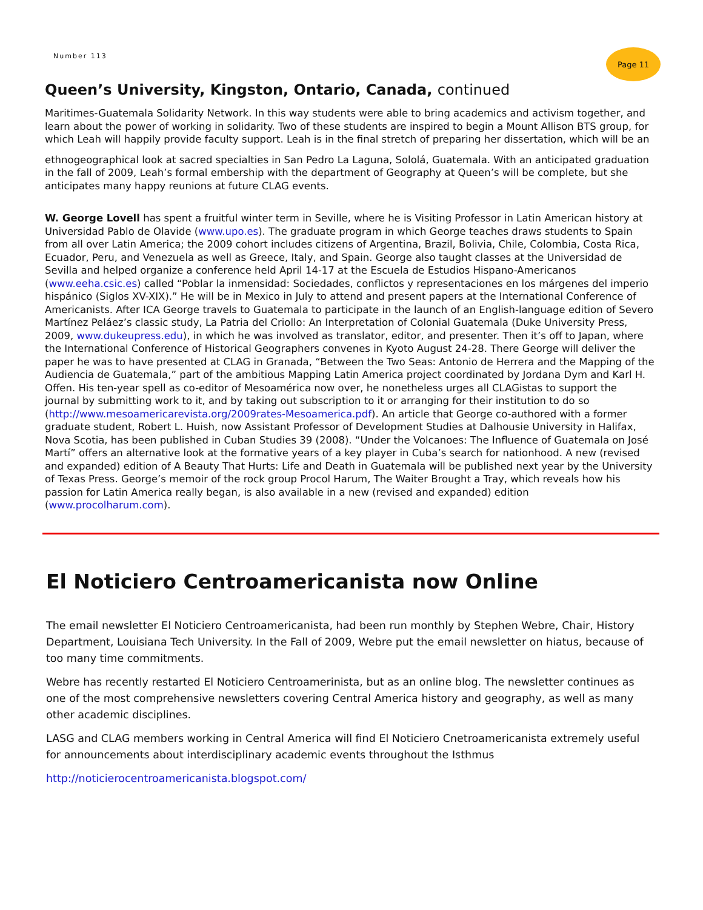Number 113
Page 11
Queen’s University, Kingston, Ontario, Canada, continued
Maritimes-Guatemala Solidarity Network. In this way students were able to bring academics and activism to­gether, and learn about the power of working in solidarity. Two of these students are inspired to begin a Mount Allison BTS group, for which Leah will happily provide faculty support. Leah is in the final stretch of preparing her dissertation, which will be an
ethnogeographical look at sacred specialties in San Pedro La Laguna, Sololá, Guatemala. With an anticipated graduation in the fall of 2009, Leah’s formal embership with the department of Geography at Queen’s will be complete, but she anticipates many happy reunions at future CLAG events.
W. George Lovell has spent a fruitful winter term in Seville, where he is Visiting Professor in Latin American history at Universidad Pablo de Olavide (www.upo.es). The graduate program in which George teaches draws students to Spain from all over Latin America; the 2009 cohort includes citizens of Argentina, Brazil, Bolivia, Chile, Colombia, Costa Rica, Ecuador, Peru, and Venezuela as well as Greece, Italy, and Spain. George also taught classes at the Universidad de Sevilla and helped organize a conference held April 14-17 at the Escuela de Estudios Hispano-Americanos (www.eeha.csic.es) called “Poblar la inmensidad: Sociedades, conflictos y repre­sentaciones en los márgenes del imperio hispánico (Siglos XV-XIX).” He will be in Mexico in July to attend and present papers at the International Conference of Americanists. After ICA George travels to Guatemala to parti­cipate in the launch of an English-language edition of Severo Martínez Peláez’s classic study, La Patria del Crio­llo: An Interpretation of Colonial Guatemala (Duke University Press, 2009, www.dukeupress.edu), in which he was involved as translator, editor, and presenter. Then it’s off to Japan, where the International Conference of Historical Geographers convenes in Kyoto August 24-28. There George will deliver the paper he was to have presented at CLAG in Granada, “Between the Two Seas: Antonio de Herrera and the Mapping of the Audiencia de Guatemala,” part of the ambitious Mapping Latin America project coordinated by Jordana Dym and Karl H. Offen. His ten-year spell as co-editor of Mesoamérica now over, he nonetheless urges all CLAGistas to support the journal by submitting work to it, and by taking out subscription to it or arranging for their institution to do so (http://www.mesoamericarevista.org/2009rates-Mesoamerica.pdf). An article that George co-authored with a former graduate student, Robert L. Huish, now Assistant Professor of Development Studies at Dalhousie Univer­sity in Halifax, Nova Scotia, has been published in Cuban Studies 39 (2008). “Under the Volcanoes: The Influen­ce of Guatemala on José Martí” offers an alternative look at the formative years of a key player in Cuba’s search for nationhood. A new (revised and expanded) edition of A Beauty That Hurts: Life and Death in Guatemala will be published next year by the University of Texas Press. George’s memoir of the rock group Procol Harum, The Waiter Brought a Tray, which reveals how his passion for Latin America really began, is also available in a new (revised and expanded) edition (www.procolharum.com).
El Noticiero Centroamericanista now Online
The email newsletter El Noticiero Centroamericanista, had been run monthly by Stephen Webre, Chair, History Department, Louisiana Tech University. In the Fall of 2009, Webre put the email newsletter on hiatus, because of too many time commitments.
Webre has recently restarted El Noticiero Centroamerinista, but as an online blog. The newsletter con­tinues as one of the most comprehensive newsletters covering Central America history and geography, as well as many other academic disciplines.
LASG and CLAG members working in Central America will find El Noticiero Cnetroamericanista extremely useful for announcements about interdisciplinary academic events throughout the Isthmus
http://noticierocentroamericanista.blogspot.com/